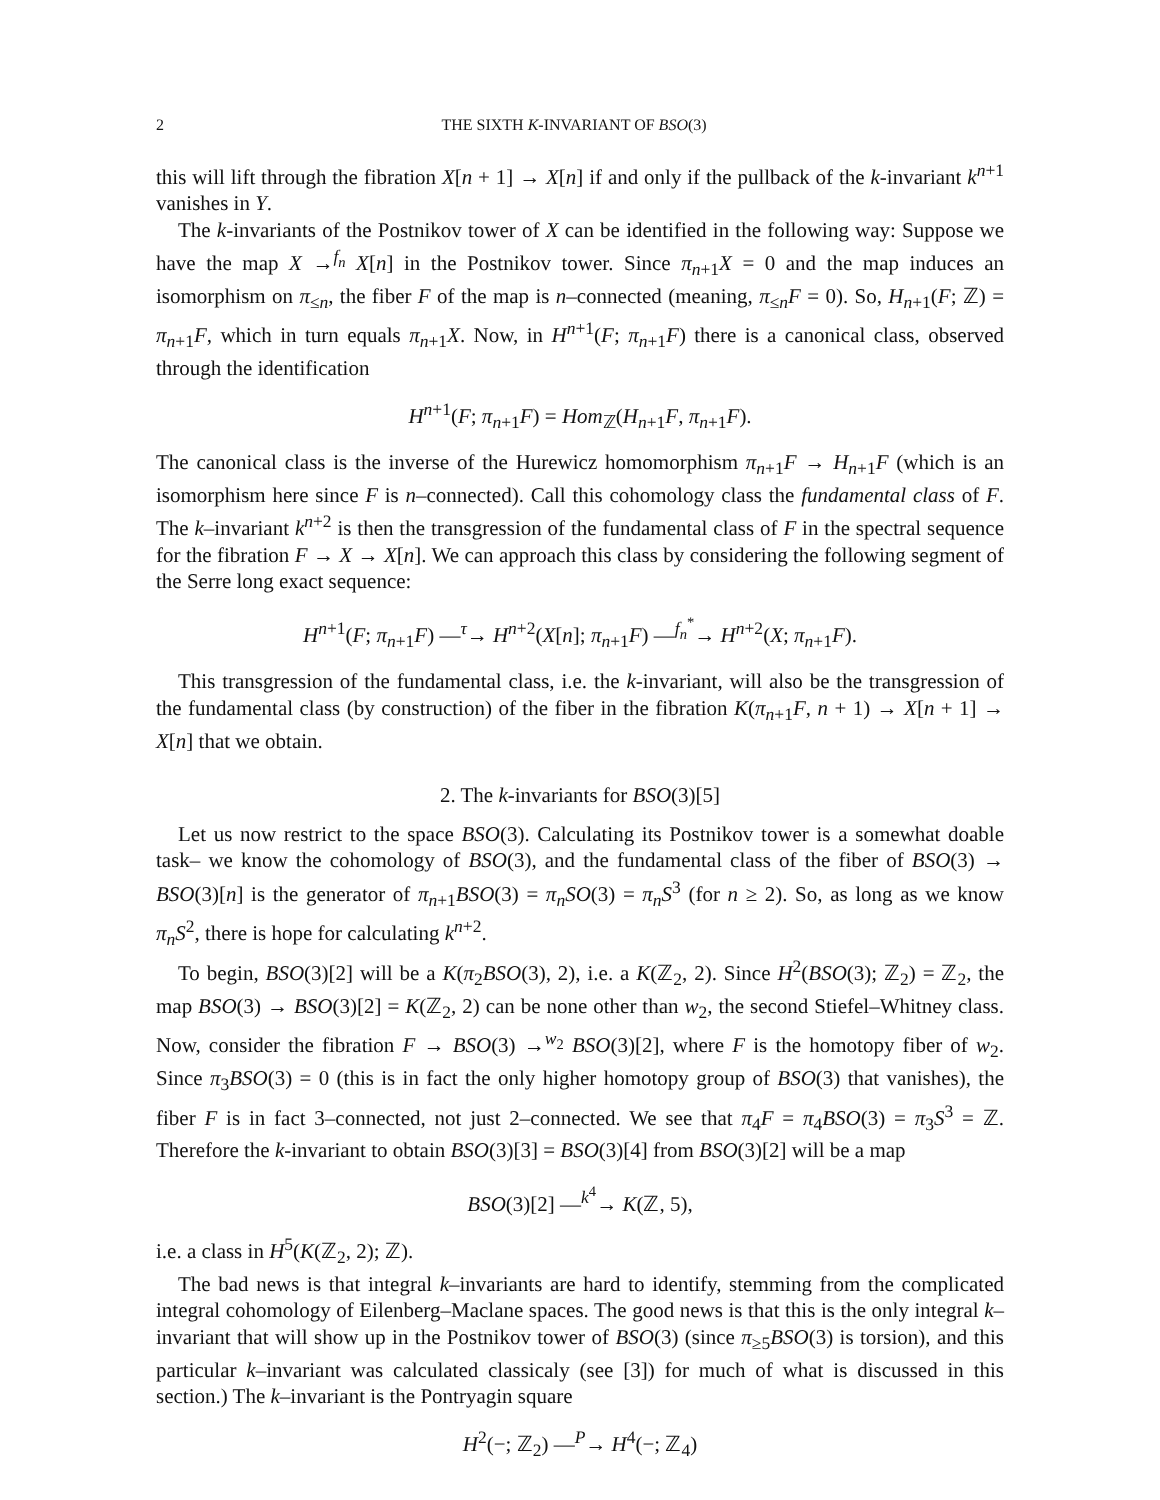2 THE SIXTH K-INVARIANT OF BSO(3)
this will lift through the fibration X[n + 1] → X[n] if and only if the pullback of the k-invariant k<sup>n+1</sup> vanishes in Y.
The k-invariants of the Postnikov tower of X can be identified in the following way: Suppose we have the map X →<sup>f<sub>n</sub></sup> X[n] in the Postnikov tower. Since π<sub>n+1</sub>X = 0 and the map induces an isomorphism on π<sub>≤n</sub>, the fiber F of the map is n–connected (meaning, π<sub>≤n</sub>F = 0). So, H<sub>n+1</sub>(F; ℤ) = π<sub>n+1</sub>F, which in turn equals π<sub>n+1</sub>X. Now, in H<sup>n+1</sup>(F; π<sub>n+1</sub>F) there is a canonical class, observed through the identification
H<sup>n+1</sup>(F; π<sub>n+1</sub>F) = Hom<sub>ℤ</sub>(H<sub>n+1</sub>F, π<sub>n+1</sub>F).
The canonical class is the inverse of the Hurewicz homomorphism π<sub>n+1</sub>F → H<sub>n+1</sub>F (which is an isomorphism here since F is n–connected). Call this cohomology class the fundamental class of F. The k–invariant k<sup>n+2</sup> is then the transgression of the fundamental class of F in the spectral sequence for the fibration F → X → X[n]. We can approach this class by considering the following segment of the Serre long exact sequence:
H<sup>n+1</sup>(F; π<sub>n+1</sub>F) —<sup>τ</sup>→ H<sup>n+2</sup>(X[n]; π<sub>n+1</sub>F) —<sup>f<sub>n</sub><sup>*</sup></sup>→ H<sup>n+2</sup>(X; π<sub>n+1</sub>F).
This transgression of the fundamental class, i.e. the k-invariant, will also be the transgression of the fundamental class (by construction) of the fiber in the fibration K(π<sub>n+1</sub>F, n + 1) → X[n + 1] → X[n] that we obtain.
2. The k-invariants for BSO(3)[5]
Let us now restrict to the space BSO(3). Calculating its Postnikov tower is a somewhat doable task– we know the cohomology of BSO(3), and the fundamental class of the fiber of BSO(3) → BSO(3)[n] is the generator of π<sub>n+1</sub>BSO(3) = π<sub>n</sub>SO(3) = π<sub>n</sub>S<sup>3</sup> (for n ≥ 2). So, as long as we know π<sub>n</sub>S<sup>2</sup>, there is hope for calculating k<sup>n+2</sup>.
To begin, BSO(3)[2] will be a K(π<sub>2</sub>BSO(3), 2), i.e. a K(ℤ<sub>2</sub>, 2). Since H<sup>2</sup>(BSO(3); ℤ<sub>2</sub>) = ℤ<sub>2</sub>, the map BSO(3) → BSO(3)[2] = K(ℤ<sub>2</sub>, 2) can be none other than w<sub>2</sub>, the second Stiefel–Whitney class. Now, consider the fibration F → BSO(3) →<sup>w<sub>2</sub></sup> BSO(3)[2], where F is the homotopy fiber of w<sub>2</sub>. Since π<sub>3</sub>BSO(3) = 0 (this is in fact the only higher homotopy group of BSO(3) that vanishes), the fiber F is in fact 3–connected, not just 2–connected. We see that π<sub>4</sub>F = π<sub>4</sub>BSO(3) = π<sub>3</sub>S<sup>3</sup> = ℤ. Therefore the k-invariant to obtain BSO(3)[3] = BSO(3)[4] from BSO(3)[2] will be a map
BSO(3)[2] —<sup>k<sup>4</sup></sup>→ K(ℤ, 5),
i.e. a class in H<sup>5</sup>(K(ℤ<sub>2</sub>, 2); ℤ).
The bad news is that integral k–invariants are hard to identify, stemming from the complicated integral cohomology of Eilenberg–Maclane spaces. The good news is that this is the only integral k–invariant that will show up in the Postnikov tower of BSO(3) (since π<sub>≥5</sub>BSO(3) is torsion), and this particular k–invariant was calculated classicaly (see [3]) for much of what is discussed in this section.) The k–invariant is the Pontryagin square
H<sup>2</sup>(−; ℤ<sub>2</sub>) —<sup>P</sup>→ H<sup>4</sup>(−; ℤ<sub>4</sub>)